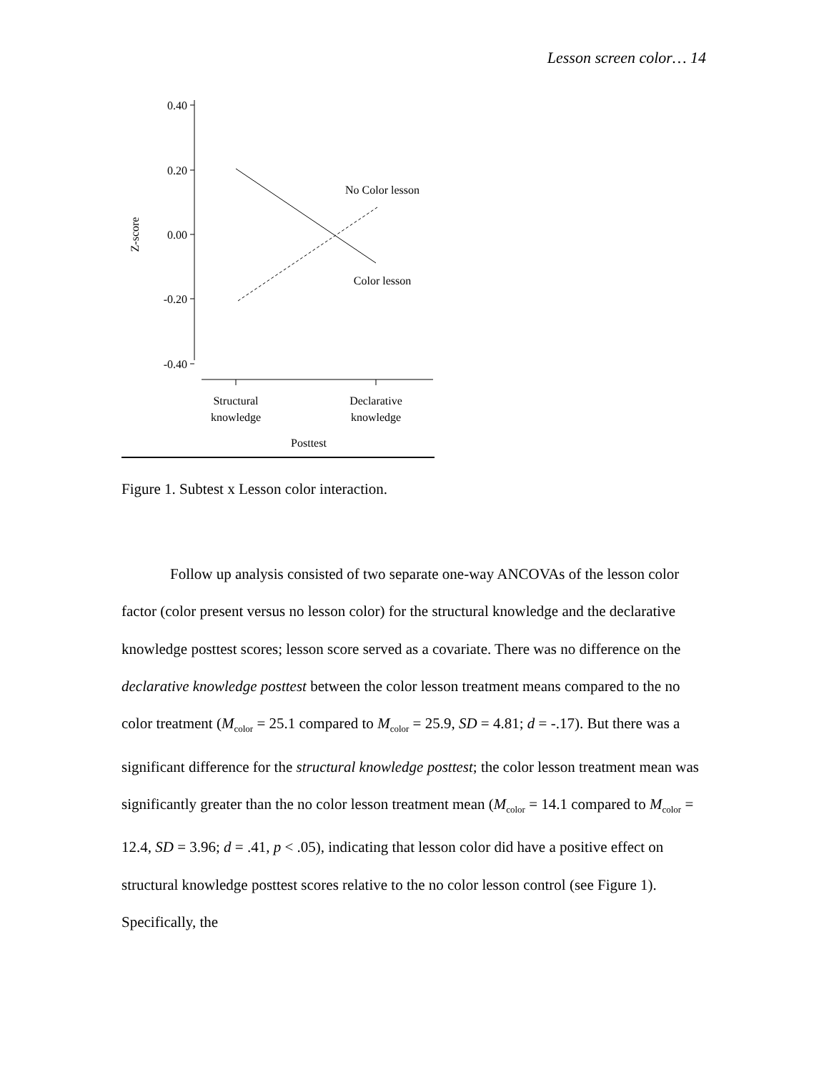Lesson screen color… 14
0.40
0.20
0.00
-0.20
-0.40
Z-score
No Color lesson
Color lesson
Structural
knowledge
Declarative
knowledge
Posttest
Figure 1. Subtest x Lesson color interaction.
Follow up analysis consisted of two separate one-way ANCOVAs of the lesson color factor (color present versus no lesson color) for the structural knowledge and the declarative knowledge posttest scores; lesson score served as a covariate. There was no difference on the declarative knowledge posttest between the color lesson treatment means compared to the no color treatment (M<sub>color</sub> = 25.1 compared to M<sub>color</sub> = 25.9, SD = 4.81; d = -.17). But there was a significant difference for the structural knowledge posttest; the color lesson treatment mean was significantly greater than the no color lesson treatment mean (M<sub>color</sub> = 14.1 compared to M<sub>color</sub> = 12.4, SD = 3.96; d = .41, p < .05), indicating that lesson color did have a positive effect on structural knowledge posttest scores relative to the no color lesson control (see Figure 1). Specifically, the